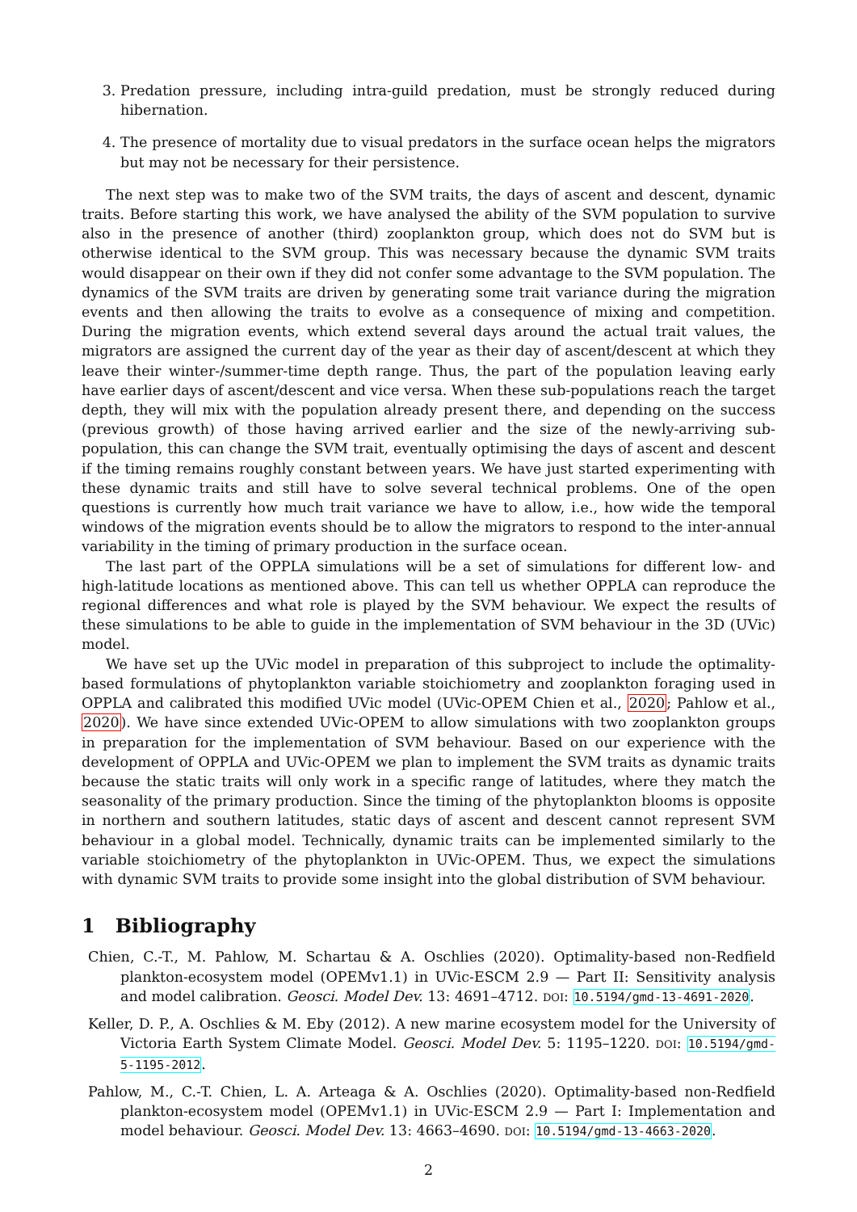3. Predation pressure, including intra-guild predation, must be strongly reduced during hibernation.
4. The presence of mortality due to visual predators in the surface ocean helps the migrators but may not be necessary for their persistence.
The next step was to make two of the SVM traits, the days of ascent and descent, dynamic traits. Before starting this work, we have analysed the ability of the SVM population to survive also in the presence of another (third) zooplankton group, which does not do SVM but is otherwise identical to the SVM group. This was necessary because the dynamic SVM traits would disappear on their own if they did not confer some advantage to the SVM population. The dynamics of the SVM traits are driven by generating some trait variance during the migration events and then allowing the traits to evolve as a consequence of mixing and competition. During the migration events, which extend several days around the actual trait values, the migrators are assigned the current day of the year as their day of ascent/descent at which they leave their winter-/summer-time depth range. Thus, the part of the population leaving early have earlier days of ascent/descent and vice versa. When these sub-populations reach the target depth, they will mix with the population already present there, and depending on the success (previous growth) of those having arrived earlier and the size of the newly-arriving sub-population, this can change the SVM trait, eventually optimising the days of ascent and descent if the timing remains roughly constant between years. We have just started experimenting with these dynamic traits and still have to solve several technical problems. One of the open questions is currently how much trait variance we have to allow, i.e., how wide the temporal windows of the migration events should be to allow the migrators to respond to the inter-annual variability in the timing of primary production in the surface ocean.
The last part of the OPPLA simulations will be a set of simulations for different low- and high-latitude locations as mentioned above. This can tell us whether OPPLA can reproduce the regional differences and what role is played by the SVM behaviour. We expect the results of these simulations to be able to guide in the implementation of SVM behaviour in the 3D (UVic) model.
We have set up the UVic model in preparation of this subproject to include the optimality-based formulations of phytoplankton variable stoichiometry and zooplankton foraging used in OPPLA and calibrated this modified UVic model (UVic-OPEM Chien et al., 2020; Pahlow et al., 2020). We have since extended UVic-OPEM to allow simulations with two zooplankton groups in preparation for the implementation of SVM behaviour. Based on our experience with the development of OPPLA and UVic-OPEM we plan to implement the SVM traits as dynamic traits because the static traits will only work in a specific range of latitudes, where they match the seasonality of the primary production. Since the timing of the phytoplankton blooms is opposite in northern and southern latitudes, static days of ascent and descent cannot represent SVM behaviour in a global model. Technically, dynamic traits can be implemented similarly to the variable stoichiometry of the phytoplankton in UVic-OPEM. Thus, we expect the simulations with dynamic SVM traits to provide some insight into the global distribution of SVM behaviour.
1 Bibliography
Chien, C.-T., M. Pahlow, M. Schartau & A. Oschlies (2020). Optimality-based non-Redfield plankton-ecosystem model (OPEMv1.1) in UVic-ESCM 2.9 — Part II: Sensitivity analysis and model calibration. Geosci. Model Dev. 13: 4691–4712. DOI: 10.5194/gmd-13-4691-2020.
Keller, D. P., A. Oschlies & M. Eby (2012). A new marine ecosystem model for the University of Victoria Earth System Climate Model. Geosci. Model Dev. 5: 1195–1220. DOI: 10.5194/gmd-5-1195-2012.
Pahlow, M., C.-T. Chien, L. A. Arteaga & A. Oschlies (2020). Optimality-based non-Redfield plankton-ecosystem model (OPEMv1.1) in UVic-ESCM 2.9 — Part I: Implementation and model behaviour. Geosci. Model Dev. 13: 4663–4690. DOI: 10.5194/gmd-13-4663-2020.
2